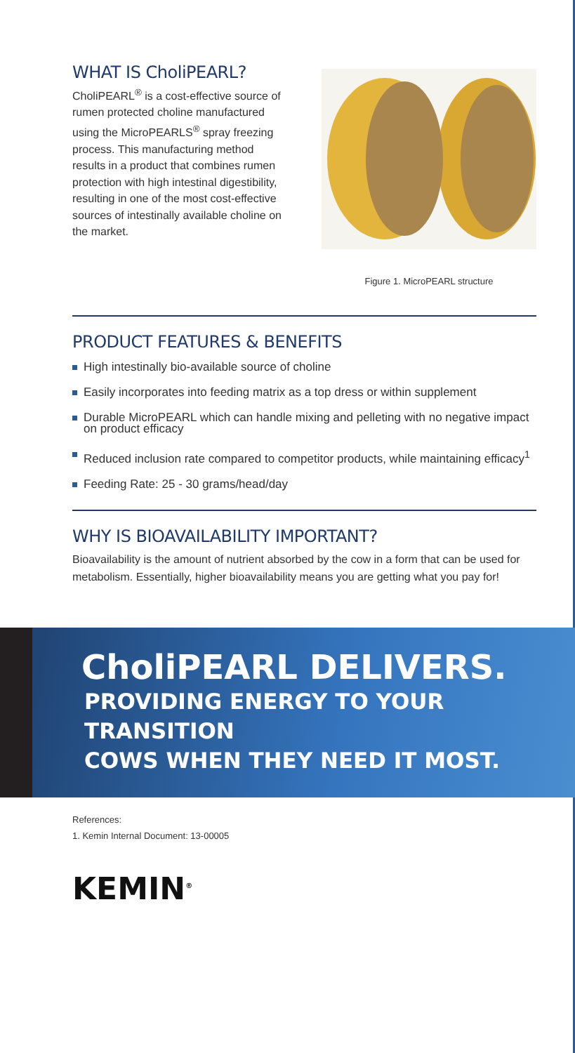WHAT IS CholiPEARL?
CholiPEARL<sup>®</sup> is a cost-effective source of rumen protected choline manufactured using the MicroPEARLS<sup>®</sup> spray freezing process. This manufacturing method results in a product that combines rumen protection with high intestinal digestibility, resulting in one of the most cost-effective sources of intestinally available choline on the market.
Figure 1. MicroPEARL structure
PRODUCT FEATURES & BENEFITS
High intestinally bio-available source of choline
Easily incorporates into feeding matrix as a top dress or within supplement
Durable MicroPEARL which can handle mixing and pelleting with no negative impact on product efficacy
Reduced inclusion rate compared to competitor products, while maintaining efficacy<sup>1</sup>
Feeding Rate: 25 - 30 grams/head/day
WHY IS BIOAVAILABILITY IMPORTANT?
Bioavailability is the amount of nutrient absorbed by the cow in a form that can be used for metabolism. Essentially, higher bioavailability means you are getting what you pay for!
CholiPEARL DELIVERS.
PROVIDING ENERGY TO YOUR TRANSITION
COWS WHEN THEY NEED IT MOST.
References:
1. Kemin Internal Document: 13-00005
KEMIN<sup>®</sup>